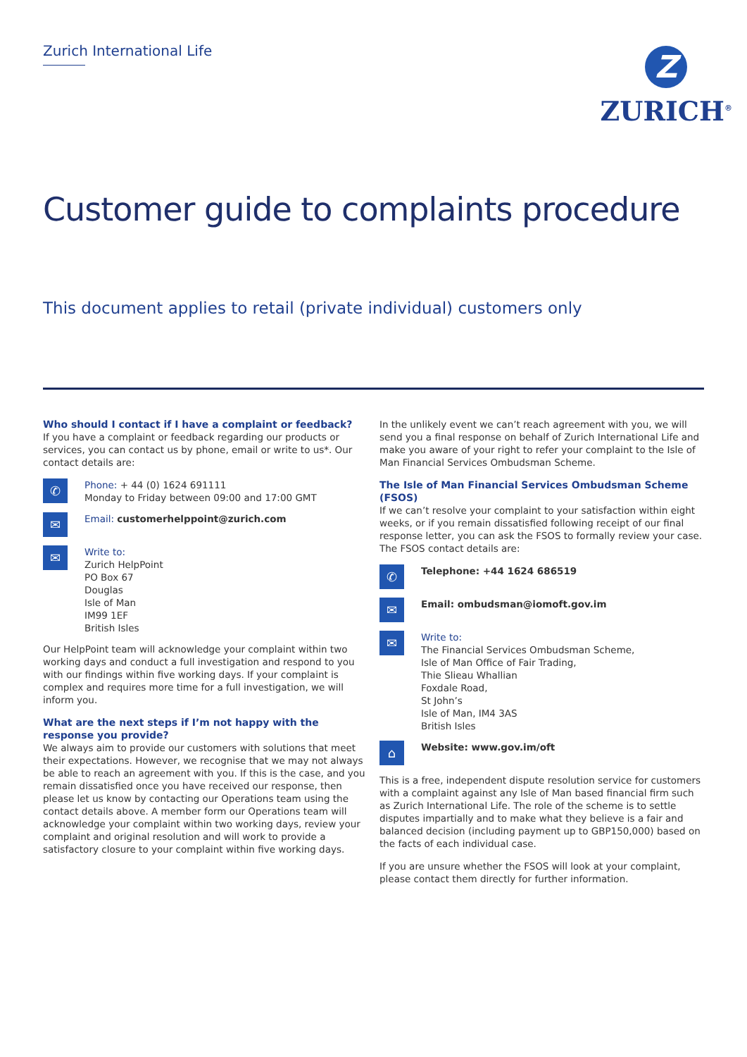Zurich International Life
Z
ZURICH<sup>®</sup>
Customer guide to complaints procedure
This document applies to retail (private individual) customers only
Who should I contact if I have a complaint or feedback?
If you have a complaint or feedback regarding our products or services, you can contact us by phone, email or write to us*. Our contact details are:
✆
Phone: + 44 (0) 1624 691111
Monday to Friday between 09:00 and 17:00 GMT
✉
Email: customerhelppoint@zurich.com
✉
Write to:
Zurich HelpPoint
PO Box 67
Douglas
Isle of Man
IM99 1EF
British Isles
Our HelpPoint team will acknowledge your complaint within two working days and conduct a full investigation and respond to you with our findings within five working days. If your complaint is complex and requires more time for a full investigation, we will inform you.
What are the next steps if I’m not happy with the response you provide?
We always aim to provide our customers with solutions that meet their expectations. However, we recognise that we may not always be able to reach an agreement with you. If this is the case, and you remain dissatisfied once you have received our response, then please let us know by contacting our Operations team using the contact details above. A member form our Operations team will acknowledge your complaint within two working days, review your complaint and original resolution and will work to provide a satisfactory closure to your complaint within five working days.
In the unlikely event we can’t reach agreement with you, we will send you a final response on behalf of Zurich International Life and make you aware of your right to refer your complaint to the Isle of Man Financial Services Ombudsman Scheme.
The Isle of Man Financial Services Ombudsman Scheme (FSOS)
If we can’t resolve your complaint to your satisfaction within eight weeks, or if you remain dissatisfied following receipt of our final response letter, you can ask the FSOS to formally review your case. The FSOS contact details are:
✆
Telephone: +44 1624 686519
✉
Email: ombudsman@iomoft.gov.im
✉
Write to:
The Financial Services Ombudsman Scheme,
Isle of Man Office of Fair Trading,
Thie Slieau Whallian
Foxdale Road,
St John’s
Isle of Man, IM4 3AS
British Isles
⌂
Website: www.gov.im/oft
This is a free, independent dispute resolution service for customers with a complaint against any Isle of Man based financial firm such as Zurich International Life. The role of the scheme is to settle disputes impartially and to make what they believe is a fair and balanced decision (including payment up to GBP150,000) based on the facts of each individual case.
If you are unsure whether the FSOS will look at your complaint, please contact them directly for further information.